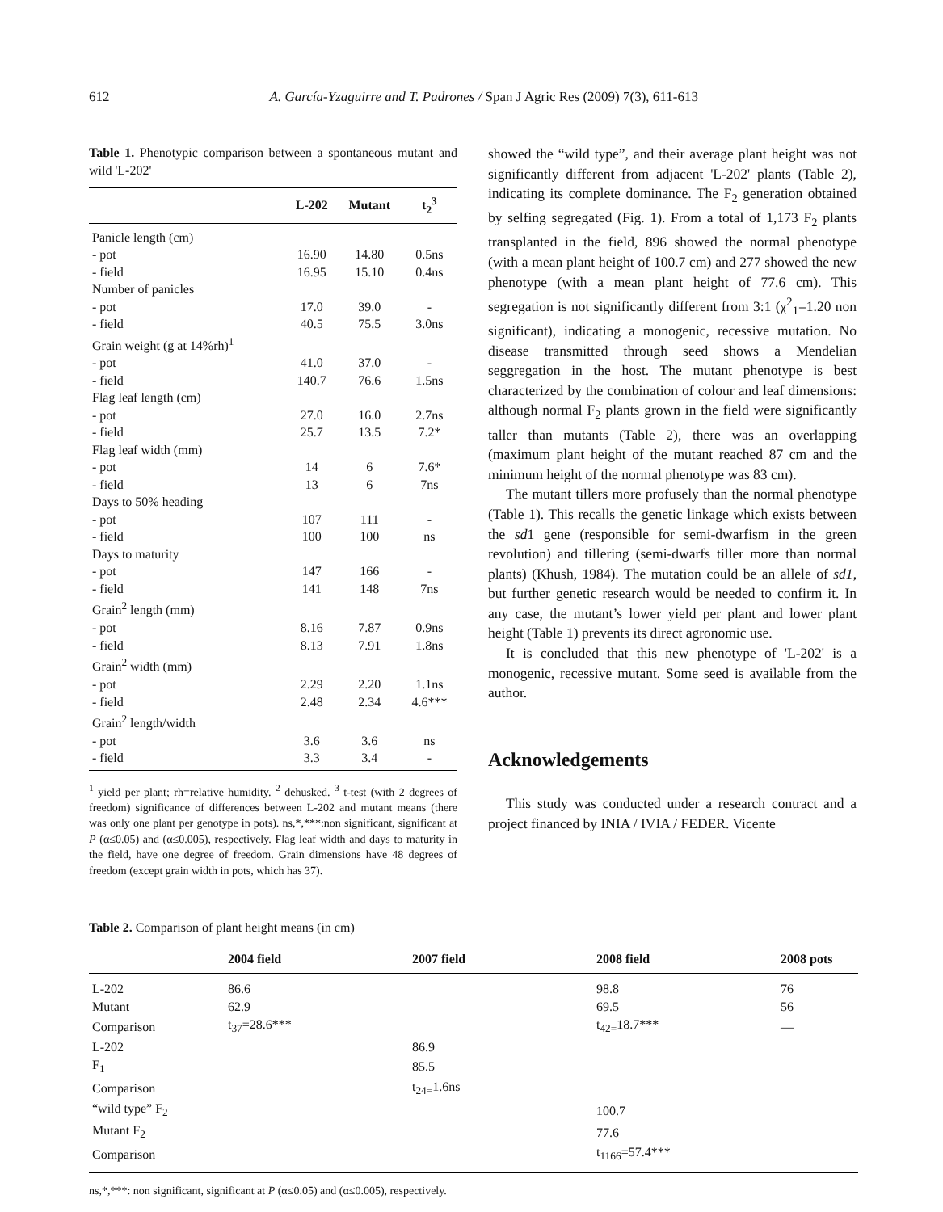612 A. García-Yzaguirre and T. Padrones / Span J Agric Res (2009) 7(3), 611-613
Table 1. Phenotypic comparison between a spontaneous mutant and wild 'L-202'
| | L-202 | Mutant | t<sub>2</sub><sup>3</sup> |
| --- | --- | --- | --- |
| Panicle length (cm) | | | |
| - pot | 16.90 | 14.80 | 0.5ns |
| - field | 16.95 | 15.10 | 0.4ns |
| Number of panicles | | | |
| - pot | 17.0 | 39.0 | - |
| - field | 40.5 | 75.5 | 3.0ns |
| Grain weight (g at 14%rh)<sup>1</sup> | | | |
| - pot | 41.0 | 37.0 | - |
| - field | 140.7 | 76.6 | 1.5ns |
| Flag leaf length (cm) | | | |
| - pot | 27.0 | 16.0 | 2.7ns |
| - field | 25.7 | 13.5 | 7.2* |
| Flag leaf width (mm) | | | |
| - pot | 14 | 6 | 7.6* |
| - field | 13 | 6 | 7ns |
| Days to 50% heading | | | |
| - pot | 107 | 111 | - |
| - field | 100 | 100 | ns |
| Days to maturity | | | |
| - pot | 147 | 166 | - |
| - field | 141 | 148 | 7ns |
| Grain<sup>2</sup> length (mm) | | | |
| - pot | 8.16 | 7.87 | 0.9ns |
| - field | 8.13 | 7.91 | 1.8ns |
| Grain<sup>2</sup> width (mm) | | | |
| - pot | 2.29 | 2.20 | 1.1ns |
| - field | 2.48 | 2.34 | 4.6*** |
| Grain<sup>2</sup> length/width | | | |
| - pot | 3.6 | 3.6 | ns |
| - field | 3.3 | 3.4 | - |
<sup>1</sup> yield per plant; rh=relative humidity. <sup>2</sup> dehusked. <sup>3</sup> t-test (with 2 degrees of freedom) significance of differences between L-202 and mutant means (there was only one plant per genotype in pots). ns,*,***:non significant, significant at P (α≤0.05) and (α≤0.005), respectively. Flag leaf width and days to maturity in the field, have one degree of freedom. Grain dimensions have 48 degrees of freedom (except grain width in pots, which has 37).
showed the “wild type”, and their average plant height was not significantly different from adjacent 'L-202' plants (Table 2), indicating its complete dominance. The F<sub>2</sub> generation obtained by selfing segregated (Fig. 1). From a total of 1,173 F<sub>2</sub> plants transplanted in the field, 896 showed the normal phenotype (with a mean plant height of 100.7 cm) and 277 showed the new phenotype (with a mean plant height of 77.6 cm). This segregation is not significantly different from 3:1 (χ<sup>2</sup><sub>1</sub>=1.20 non significant), indicating a monogenic, recessive mutation. No disease transmitted through seed shows a Mendelian seggregation in the host. The mutant phenotype is best characterized by the combination of colour and leaf dimensions: although normal F<sub>2</sub> plants grown in the field were significantly taller than mutants (Table 2), there was an overlapping (maximum plant height of the mutant reached 87 cm and the minimum height of the normal phenotype was 83 cm).
The mutant tillers more profusely than the normal phenotype (Table 1). This recalls the genetic linkage which exists between the sd1 gene (responsible for semi-dwarfism in the green revolution) and tillering (semi-dwarfs tiller more than normal plants) (Khush, 1984). The mutation could be an allele of sd1, but further genetic research would be needed to confirm it. In any case, the mutant’s lower yield per plant and lower plant height (Table 1) prevents its direct agronomic use.
It is concluded that this new phenotype of 'L-202' is a monogenic, recessive mutant. Some seed is available from the author.
Acknowledgements
This study was conducted under a research contract and a project financed by INIA / IVIA / FEDER. Vicente
Table 2. Comparison of plant height means (in cm)
| | 2004 field | 2007 field | 2008 field | 2008 pots |
| --- | --- | --- | --- | --- |
| L-202 | 86.6 | | 98.8 | 76 |
| Mutant | 62.9 | | 69.5 | 56 |
| Comparison | t<sub>37</sub>=28.6*** | | t<sub>42=</sub>18.7*** | — |
| L-202 | | 86.9 | | |
| F<sub>1</sub> | | 85.5 | | |
| Comparison | | t<sub>24=</sub>1.6ns | | |
| “wild type” F<sub>2</sub> | | | 100.7 | |
| Mutant F<sub>2</sub> | | | 77.6 | |
| Comparison | | | t<sub>1166</sub>=57.4*** | |
ns,*,***: non significant, significant at P (α≤0.05) and (α≤0.005), respectively.